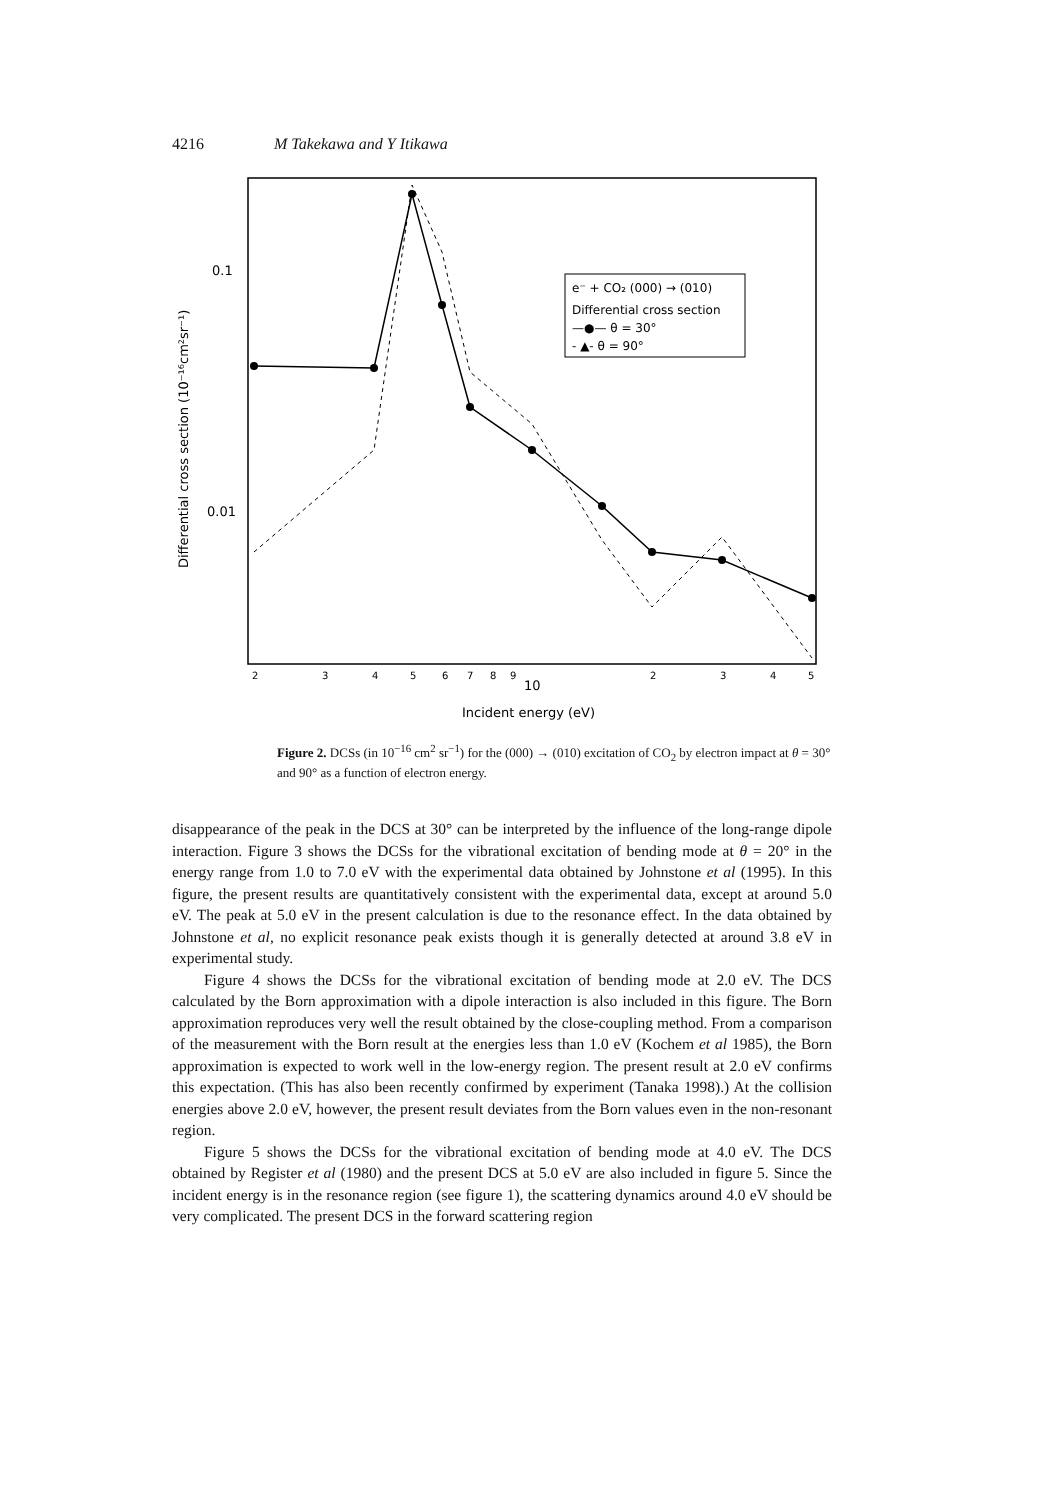4216 M Takekawa and Y Itikawa
Differential cross section (10⁻¹⁶cm²sr⁻¹)
0.1
0.01
2
3
4
5
6
7
8
9
2
3
4
5
10
Incident energy (eV)
e⁻ + CO₂ (000) → (010)
Differential cross section
—●— θ = 30°
- ▲- θ = 90°
Figure 2. DCSs (in 10<sup>−16</sup> cm<sup>2</sup> sr<sup>−1</sup>) for the (000) → (010) excitation of CO<sub>2</sub> by electron impact at θ = 30° and 90° as a function of electron energy.
disappearance of the peak in the DCS at 30° can be interpreted by the influence of the long-range dipole interaction. Figure 3 shows the DCSs for the vibrational excitation of bending mode at θ = 20° in the energy range from 1.0 to 7.0 eV with the experimental data obtained by Johnstone et al (1995). In this figure, the present results are quantitatively consistent with the experimental data, except at around 5.0 eV. The peak at 5.0 eV in the present calculation is due to the resonance effect. In the data obtained by Johnstone et al, no explicit resonance peak exists though it is generally detected at around 3.8 eV in experimental study.
Figure 4 shows the DCSs for the vibrational excitation of bending mode at 2.0 eV. The DCS calculated by the Born approximation with a dipole interaction is also included in this figure. The Born approximation reproduces very well the result obtained by the close-coupling method. From a comparison of the measurement with the Born result at the energies less than 1.0 eV (Kochem et al 1985), the Born approximation is expected to work well in the low-energy region. The present result at 2.0 eV confirms this expectation. (This has also been recently confirmed by experiment (Tanaka 1998).) At the collision energies above 2.0 eV, however, the present result deviates from the Born values even in the non-resonant region.
Figure 5 shows the DCSs for the vibrational excitation of bending mode at 4.0 eV. The DCS obtained by Register et al (1980) and the present DCS at 5.0 eV are also included in figure 5. Since the incident energy is in the resonance region (see figure 1), the scattering dynamics around 4.0 eV should be very complicated. The present DCS in the forward scattering region